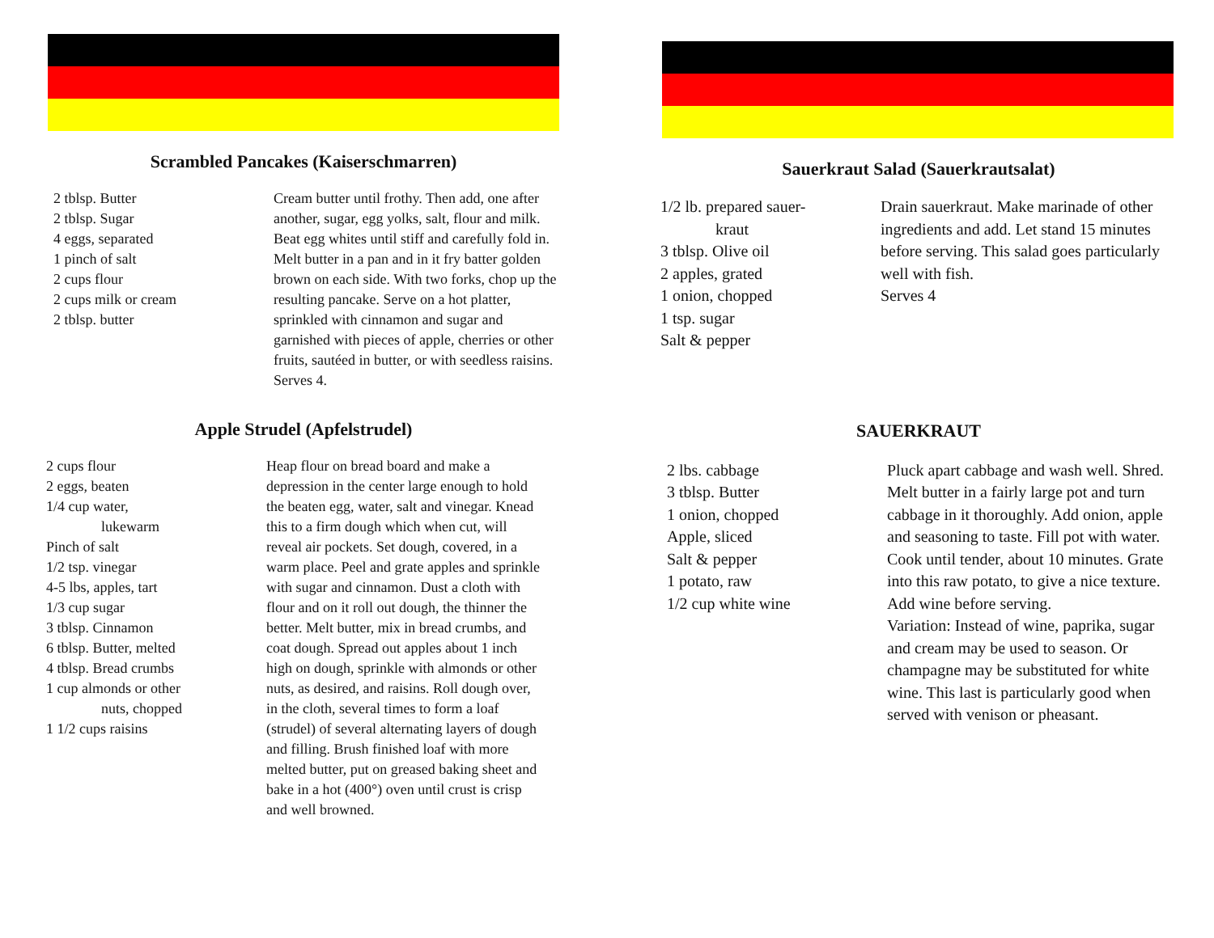Scrambled Pancakes (Kaiserschmarren)
2 tblsp. Butter
2 tblsp. Sugar
4 eggs, separated
1 pinch of salt
2 cups flour
2 cups milk or cream
2 tblsp. butter
Cream butter until frothy. Then add, one after another, sugar, egg yolks, salt, flour and milk. Beat egg whites until stiff and carefully fold in. Melt butter in a pan and in it fry batter golden brown on each side. With two forks, chop up the resulting pancake. Serve on a hot platter, sprinkled with cinnamon and sugar and garnished with pieces of apple, cherries or other fruits, sautéed in butter, or with seedless raisins.
Serves 4.
Apple Strudel (Apfelstrudel)
2 cups flour
2 eggs, beaten
1/4 cup water,
lukewarm
Pinch of salt
1/2 tsp. vinegar
4-5 lbs, apples, tart
1/3 cup sugar
3 tblsp. Cinnamon
6 tblsp. Butter, melted
4 tblsp. Bread crumbs
1 cup almonds or other
nuts, chopped
1 1/2 cups raisins
Heap flour on bread board and make a depression in the center large enough to hold the beaten egg, water, salt and vinegar. Knead this to a firm dough which when cut, will reveal air pockets. Set dough, covered, in a warm place. Peel and grate apples and sprinkle with sugar and cinnamon. Dust a cloth with flour and on it roll out dough, the thinner the better. Melt butter, mix in bread crumbs, and coat dough. Spread out apples about 1 inch high on dough, sprinkle with almonds or other nuts, as desired, and raisins. Roll dough over, in the cloth, several times to form a loaf (strudel) of several alternating layers of dough and filling. Brush finished loaf with more melted butter, put on greased baking sheet and bake in a hot (400°) oven until crust is crisp and well browned.
Sauerkraut Salad (Sauerkrautsalat)
1/2 lb. prepared sauer-
kraut
3 tblsp. Olive oil
2 apples, grated
1 onion, chopped
1 tsp. sugar
Salt & pepper
Drain sauerkraut. Make marinade of other ingredients and add. Let stand 15 minutes before serving. This salad goes particularly well with fish.
Serves 4
SAUERKRAUT
2 lbs. cabbage
3 tblsp. Butter
1 onion, chopped
Apple, sliced
Salt & pepper
1 potato, raw
1/2 cup white wine
Pluck apart cabbage and wash well. Shred. Melt butter in a fairly large pot and turn cabbage in it thoroughly. Add onion, apple and seasoning to taste. Fill pot with water. Cook until tender, about 10 minutes. Grate into this raw potato, to give a nice texture. Add wine before serving.
Variation: Instead of wine, paprika, sugar and cream may be used to season. Or champagne may be substituted for white wine. This last is particularly good when served with venison or pheasant.